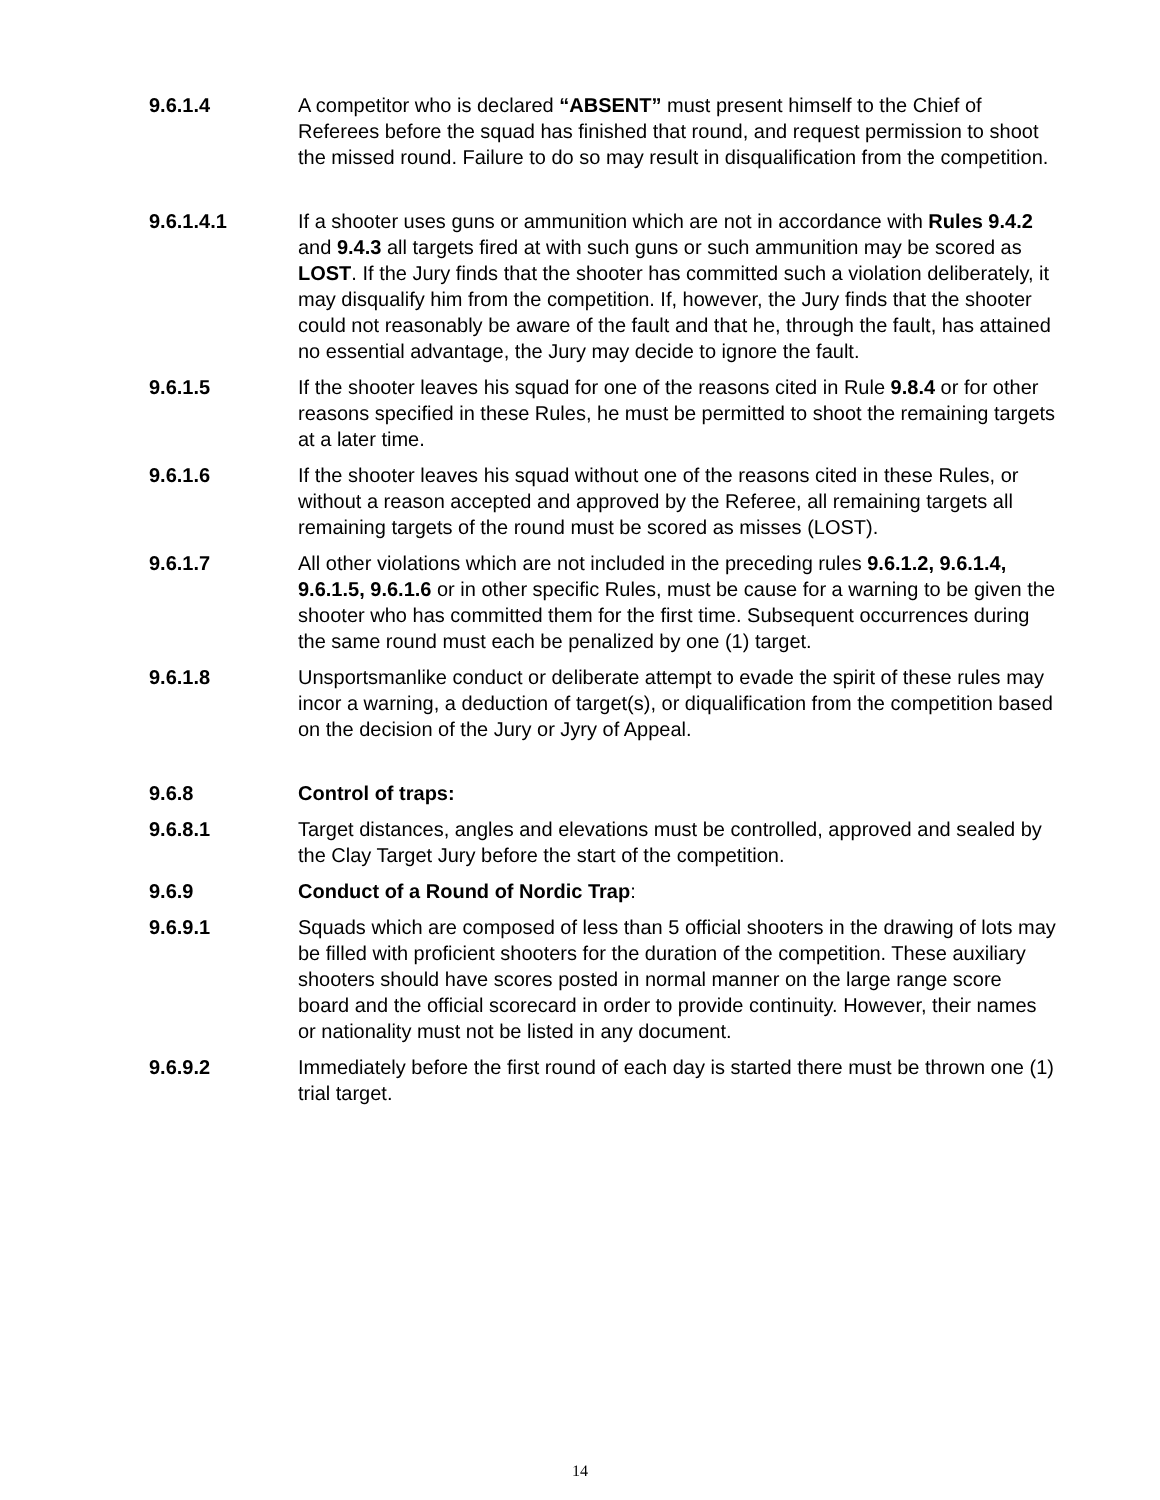9.6.1.4 A competitor who is declared “ABSENT” must present himself to the Chief of Referees before the squad has finished that round, and request permission to shoot the missed round. Failure to do so may result in disqualification from the competition.
9.6.1.4.1 If a shooter uses guns or ammunition which are not in accordance with Rules 9.4.2 and 9.4.3 all targets fired at with such guns or such ammunition may be scored as LOST. If the Jury finds that the shooter has committed such a violation deliberately, it may disqualify him from the competition. If, however, the Jury finds that the shooter could not reasonably be aware of the fault and that he, through the fault, has attained no essential advantage, the Jury may decide to ignore the fault.
9.6.1.5 If the shooter leaves his squad for one of the reasons cited in Rule 9.8.4 or for other reasons specified in these Rules, he must be permitted to shoot the remaining targets at a later time.
9.6.1.6 If the shooter leaves his squad without one of the reasons cited in these Rules, or without a reason accepted and approved by the Referee, all remaining targets all remaining targets of the round must be scored as misses (LOST).
9.6.1.7 All other violations which are not included in the preceding rules 9.6.1.2, 9.6.1.4, 9.6.1.5, 9.6.1.6 or in other specific Rules, must be cause for a warning to be given the shooter who has committed them for the first time. Subsequent occurrences during the same round must each be penalized by one (1) target.
9.6.1.8 Unsportsmanlike conduct or deliberate attempt to evade the spirit of these rules may incor a warning, a deduction of target(s), or diqualification from the competition based on the decision of the Jury or Jyry of Appeal.
9.6.8 Control of traps:
9.6.8.1 Target distances, angles and elevations must be controlled, approved and sealed by the Clay Target Jury before the start of the competition.
9.6.9 Conduct of a Round of Nordic Trap:
9.6.9.1 Squads which are composed of less than 5 official shooters in the drawing of lots may be filled with proficient shooters for the duration of the competition. These auxiliary shooters should have scores posted in normal manner on the large range score board and the official scorecard in order to provide continuity. However, their names or nationality must not be listed in any document.
9.6.9.2 Immediately before the first round of each day is started there must be thrown one (1) trial target.
14